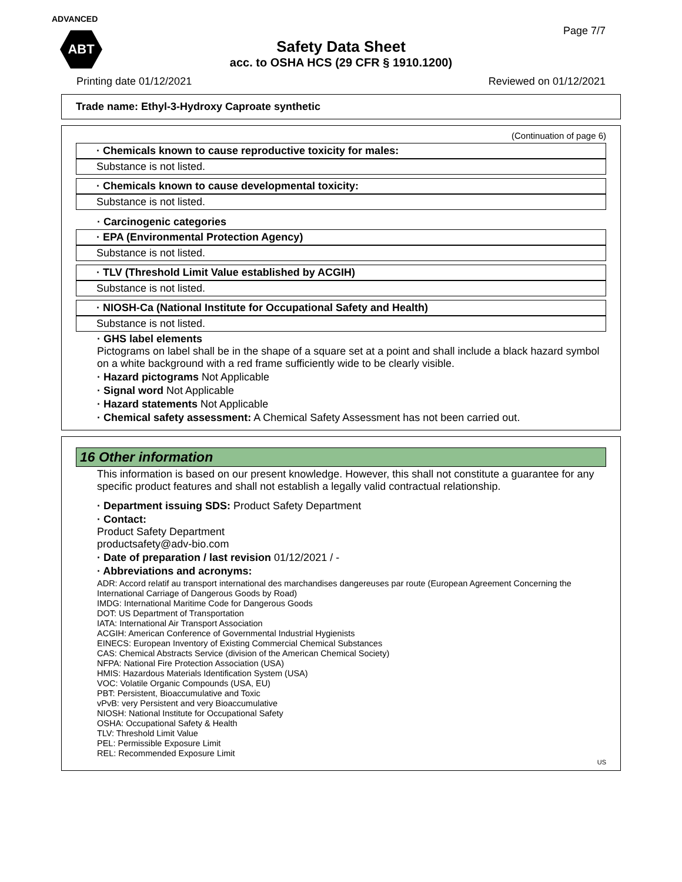ADVANCED
ABT
Page 7/7
Safety Data Sheet
acc. to OSHA HCS (29 CFR § 1910.1200)
Printing date 01/12/2021 Reviewed on 01/12/2021
Trade name: Ethyl-3-Hydroxy Caproate synthetic
(Continuation of page 6)
· Chemicals known to cause reproductive toxicity for males:
Substance is not listed.
· Chemicals known to cause developmental toxicity:
Substance is not listed.
· Carcinogenic categories
· EPA (Environmental Protection Agency)
Substance is not listed.
· TLV (Threshold Limit Value established by ACGIH)
Substance is not listed.
· NIOSH-Ca (National Institute for Occupational Safety and Health)
Substance is not listed.
· GHS label elements
Pictograms on label shall be in the shape of a square set at a point and shall include a black hazard symbol on a white background with a red frame sufficiently wide to be clearly visible.
· Hazard pictograms Not Applicable
· Signal word Not Applicable
· Hazard statements Not Applicable
· Chemical safety assessment: A Chemical Safety Assessment has not been carried out.
16 Other information
This information is based on our present knowledge. However, this shall not constitute a guarantee for any specific product features and shall not establish a legally valid contractual relationship.
· Department issuing SDS: Product Safety Department
· Contact:
Product Safety Department
productsafety@adv-bio.com
· Date of preparation / last revision 01/12/2021 / -
· Abbreviations and acronyms:
ADR: Accord relatif au transport international des marchandises dangereuses par route (European Agreement Concerning the International Carriage of Dangerous Goods by Road)
IMDG: International Maritime Code for Dangerous Goods
DOT: US Department of Transportation
IATA: International Air Transport Association
ACGIH: American Conference of Governmental Industrial Hygienists
EINECS: European Inventory of Existing Commercial Chemical Substances
CAS: Chemical Abstracts Service (division of the American Chemical Society)
NFPA: National Fire Protection Association (USA)
HMIS: Hazardous Materials Identification System (USA)
VOC: Volatile Organic Compounds (USA, EU)
PBT: Persistent, Bioaccumulative and Toxic
vPvB: very Persistent and very Bioaccumulative
NIOSH: National Institute for Occupational Safety
OSHA: Occupational Safety & Health
TLV: Threshold Limit Value
PEL: Permissible Exposure Limit
REL: Recommended Exposure Limit
US